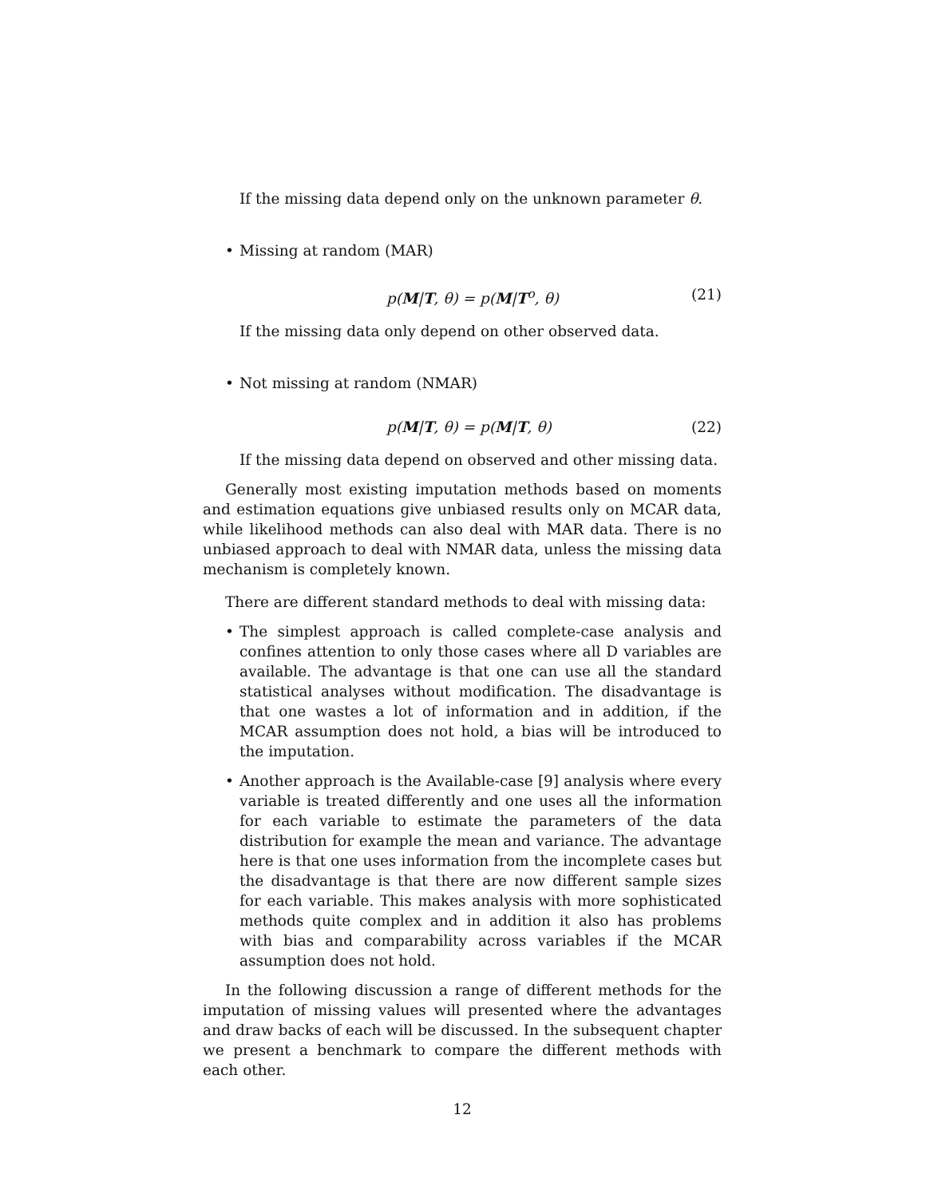If the missing data depend only on the unknown parameter θ.
• Missing at random (MAR)
p(M|T, θ) = p(M|T<sup>o</sup>, θ) (21)
If the missing data only depend on other observed data.
• Not missing at random (NMAR)
p(M|T, θ) = p(M|T, θ) (22)
If the missing data depend on observed and other missing data.
Generally most existing imputation methods based on moments and estimation equations give unbiased results only on MCAR data, while likelihood methods can also deal with MAR data. There is no unbiased approach to deal with NMAR data, unless the missing data mechanism is completely known.
There are different standard methods to deal with missing data:
• The simplest approach is called complete-case analysis and confines attention to only those cases where all D variables are available. The advantage is that one can use all the standard statistical analyses without modification. The disadvantage is that one wastes a lot of information and in addition, if the MCAR assumption does not hold, a bias will be introduced to the imputation.
• Another approach is the Available-case [9] analysis where every variable is treated differently and one uses all the information for each variable to estimate the parameters of the data distribution for example the mean and variance. The advantage here is that one uses information from the incomplete cases but the disadvantage is that there are now different sample sizes for each variable. This makes analysis with more sophisticated methods quite complex and in addition it also has problems with bias and comparability across variables if the MCAR assumption does not hold.
In the following discussion a range of different methods for the imputation of missing values will presented where the advantages and draw backs of each will be discussed. In the subsequent chapter we present a benchmark to compare the different methods with each other.
12